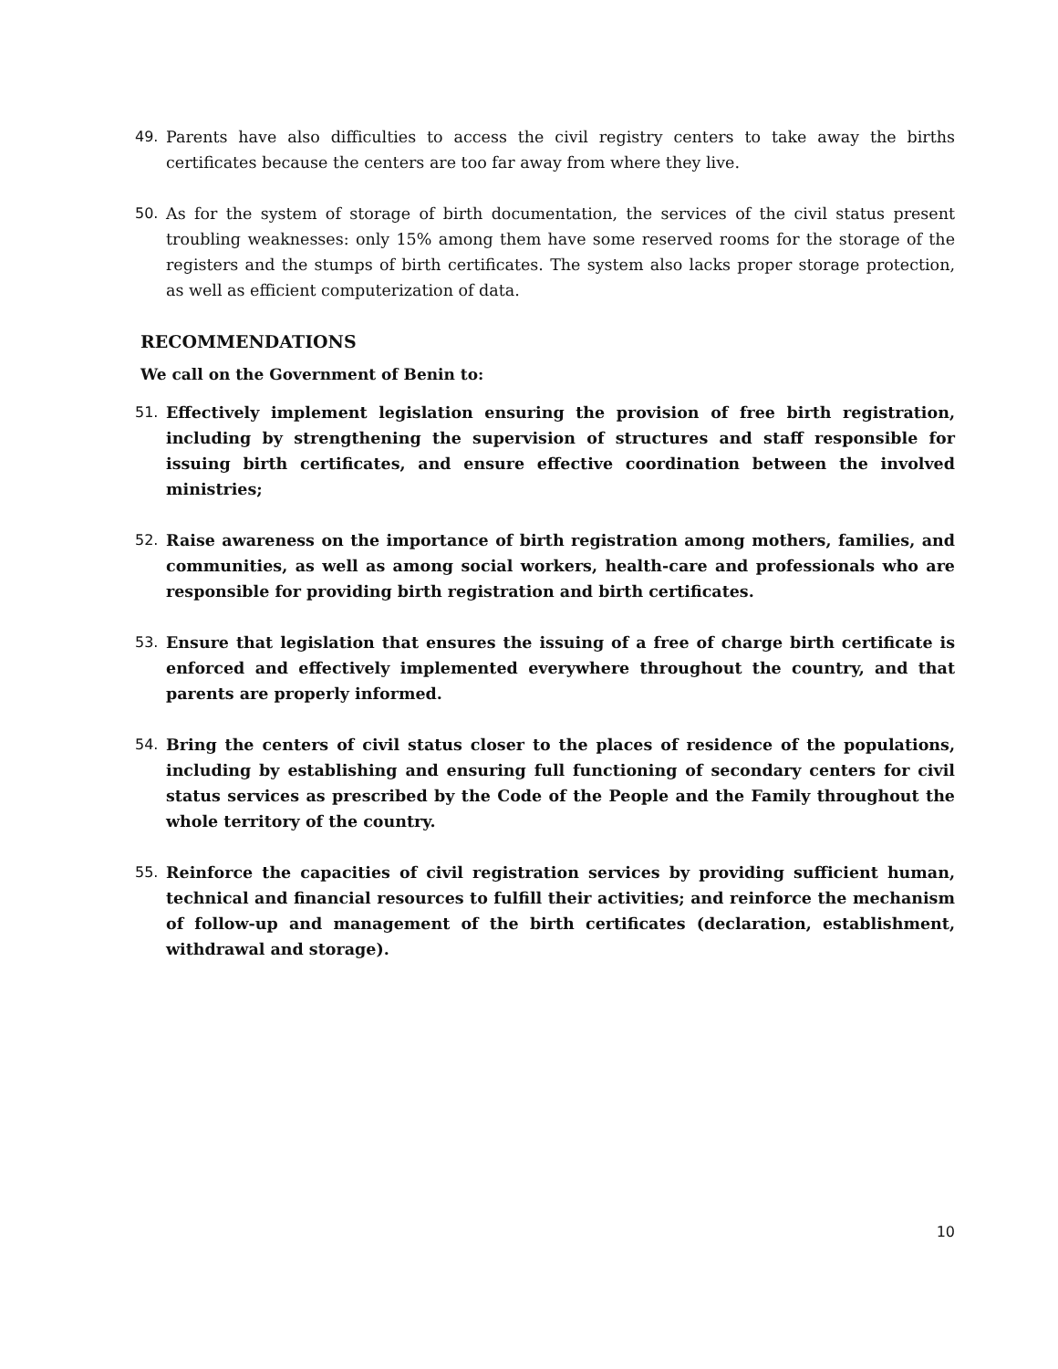49. Parents have also difficulties to access the civil registry centers to take away the births certificates because the centers are too far away from where they live.
50. As for the system of storage of birth documentation, the services of the civil status present troubling weaknesses: only 15% among them have some reserved rooms for the storage of the registers and the stumps of birth certificates. The system also lacks proper storage protection, as well as efficient computerization of data.
RECOMMENDATIONS
We call on the Government of Benin to:
51. Effectively implement legislation ensuring the provision of free birth registration, including by strengthening the supervision of structures and staff responsible for issuing birth certificates, and ensure effective coordination between the involved ministries;
52. Raise awareness on the importance of birth registration among mothers, families, and communities, as well as among social workers, health-care and professionals who are responsible for providing birth registration and birth certificates.
53. Ensure that legislation that ensures the issuing of a free of charge birth certificate is enforced and effectively implemented everywhere throughout the country, and that parents are properly informed.
54. Bring the centers of civil status closer to the places of residence of the populations, including by establishing and ensuring full functioning of secondary centers for civil status services as prescribed by the Code of the People and the Family throughout the whole territory of the country.
55. Reinforce the capacities of civil registration services by providing sufficient human, technical and financial resources to fulfill their activities; and reinforce the mechanism of follow-up and management of the birth certificates (declaration, establishment, withdrawal and storage).
10